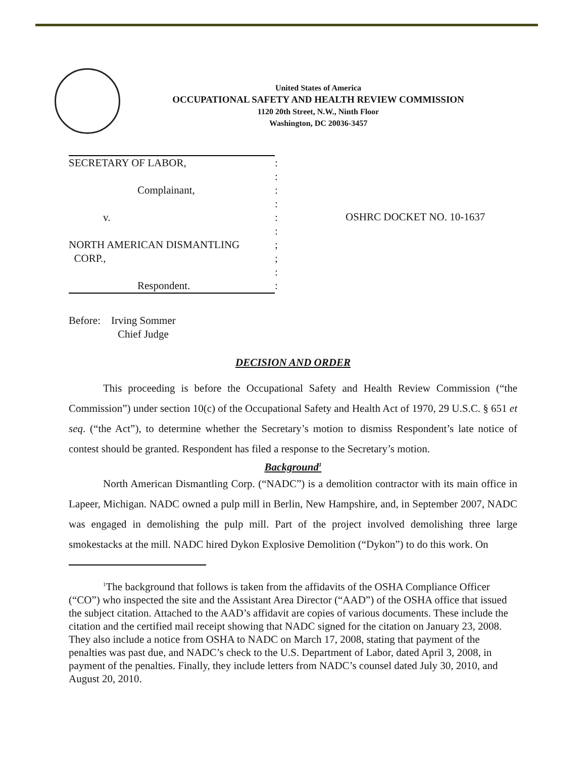United States of America
OCCUPATIONAL SAFETY AND HEALTH REVIEW COMMISSION
1120 20th Street, N.W., Ninth Floor
Washington, DC 20036-3457
SECRETARY OF LABOR,
Complainant,
v.
NORTH AMERICAN DISMANTLING
CORP.,
Respondent.
:
:
:
:
:
:
;
;
:
:
OSHRC DOCKET NO. 10-1637
Before: Irving Sommer
Chief Judge
DECISION AND ORDER
This proceeding is before the Occupational Safety and Health Review Commission (“the Commission”) under section 10(c) of the Occupational Safety and Health Act of 1970, 29 U.S.C. § 651 et seq. (“the Act”), to determine whether the Secretary’s motion to dismiss Respondent’s late notice of contest should be granted. Respondent has filed a response to the Secretary’s motion.
Background<sup>1</sup>
North American Dismantling Corp. (“NADC”) is a demolition contractor with its main office in Lapeer, Michigan. NADC owned a pulp mill in Berlin, New Hampshire, and, in September 2007, NADC was engaged in demolishing the pulp mill. Part of the project involved demolishing three large smokestacks at the mill. NADC hired Dykon Explosive Demolition (“Dykon”) to do this work. On
<sup>1</sup> The background that follows is taken from the affidavits of the OSHA Compliance Officer (“CO”) who inspected the site and the Assistant Area Director (“AAD”) of the OSHA office that issued the subject citation. Attached to the AAD’s affidavit are copies of various documents. These include the citation and the certified mail receipt showing that NADC signed for the citation on January 23, 2008. They also include a notice from OSHA to NADC on March 17, 2008, stating that payment of the penalties was past due, and NADC’s check to the U.S. Department of Labor, dated April 3, 2008, in payment of the penalties. Finally, they include letters from NADC’s counsel dated July 30, 2010, and August 20, 2010.